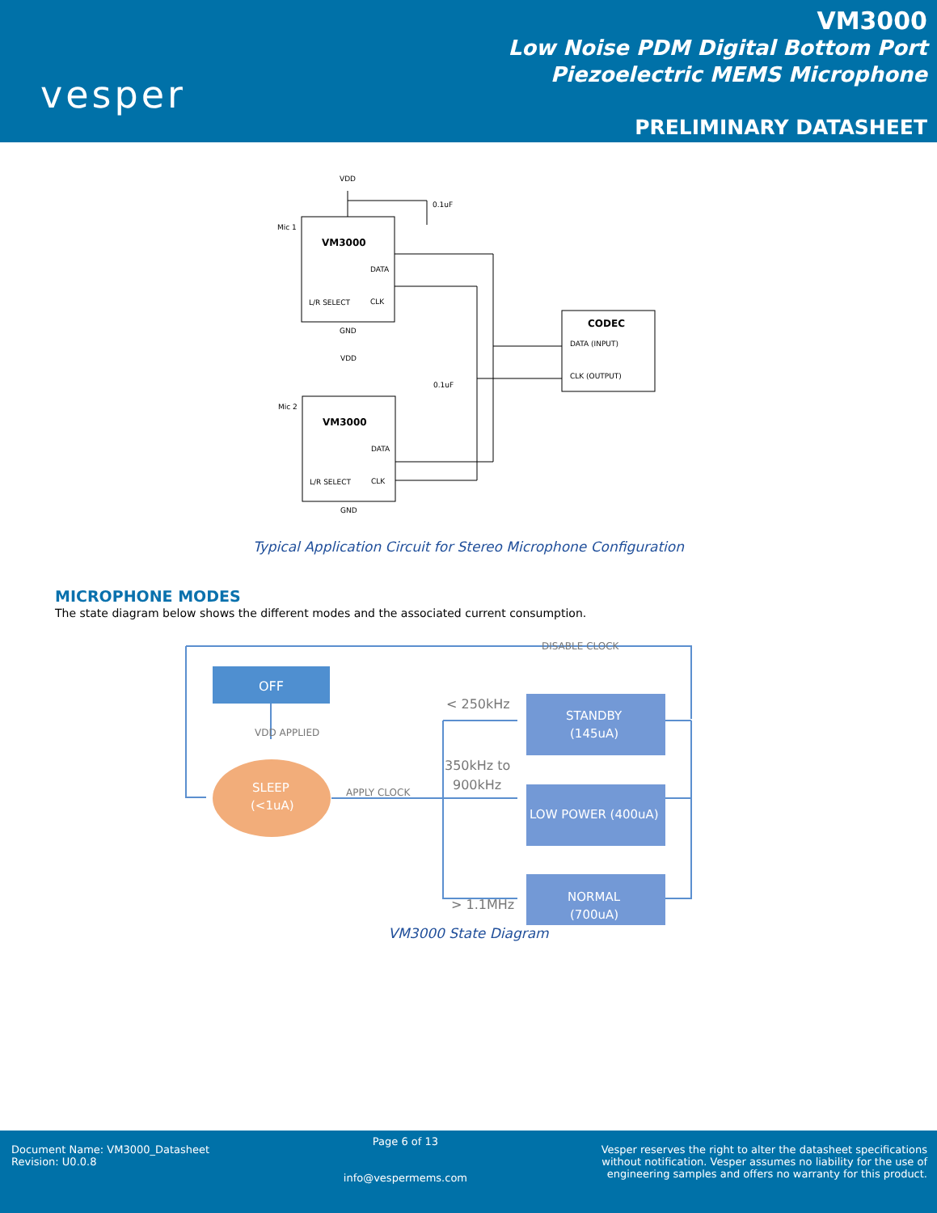vesper
VM3000
Low Noise PDM Digital Bottom Port
Piezoelectric MEMS Microphone
PRELIMINARY DATASHEET
VDD
Mic 1
VM3000
DATA
L/R SELECT
CLK
GND
0.1uF
VDD
Mic 2
VM3000
DATA
L/R SELECT
CLK
GND
0.1uF
CODEC
DATA (INPUT)
CLK (OUTPUT)
Typical Application Circuit for Stereo Microphone Configuration
MICROPHONE MODES
The state diagram below shows the different modes and the associated current consumption.
OFF
VDD APPLIED
SLEEP
(<1uA)
APPLY CLOCK
DISABLE CLOCK
< 250kHz
350kHz to
900kHz
> 1.1MHz
STANDBY
(145uA)
LOW POWER (400uA)
NORMAL
(700uA)
VM3000 State Diagram
Document Name: VM3000_Datasheet
Revision: U0.0.8
Page 6 of 13
info@vespermems.com
Vesper reserves the right to alter the datasheet specifications
without notification. Vesper assumes no liability for the use of
engineering samples and offers no warranty for this product.